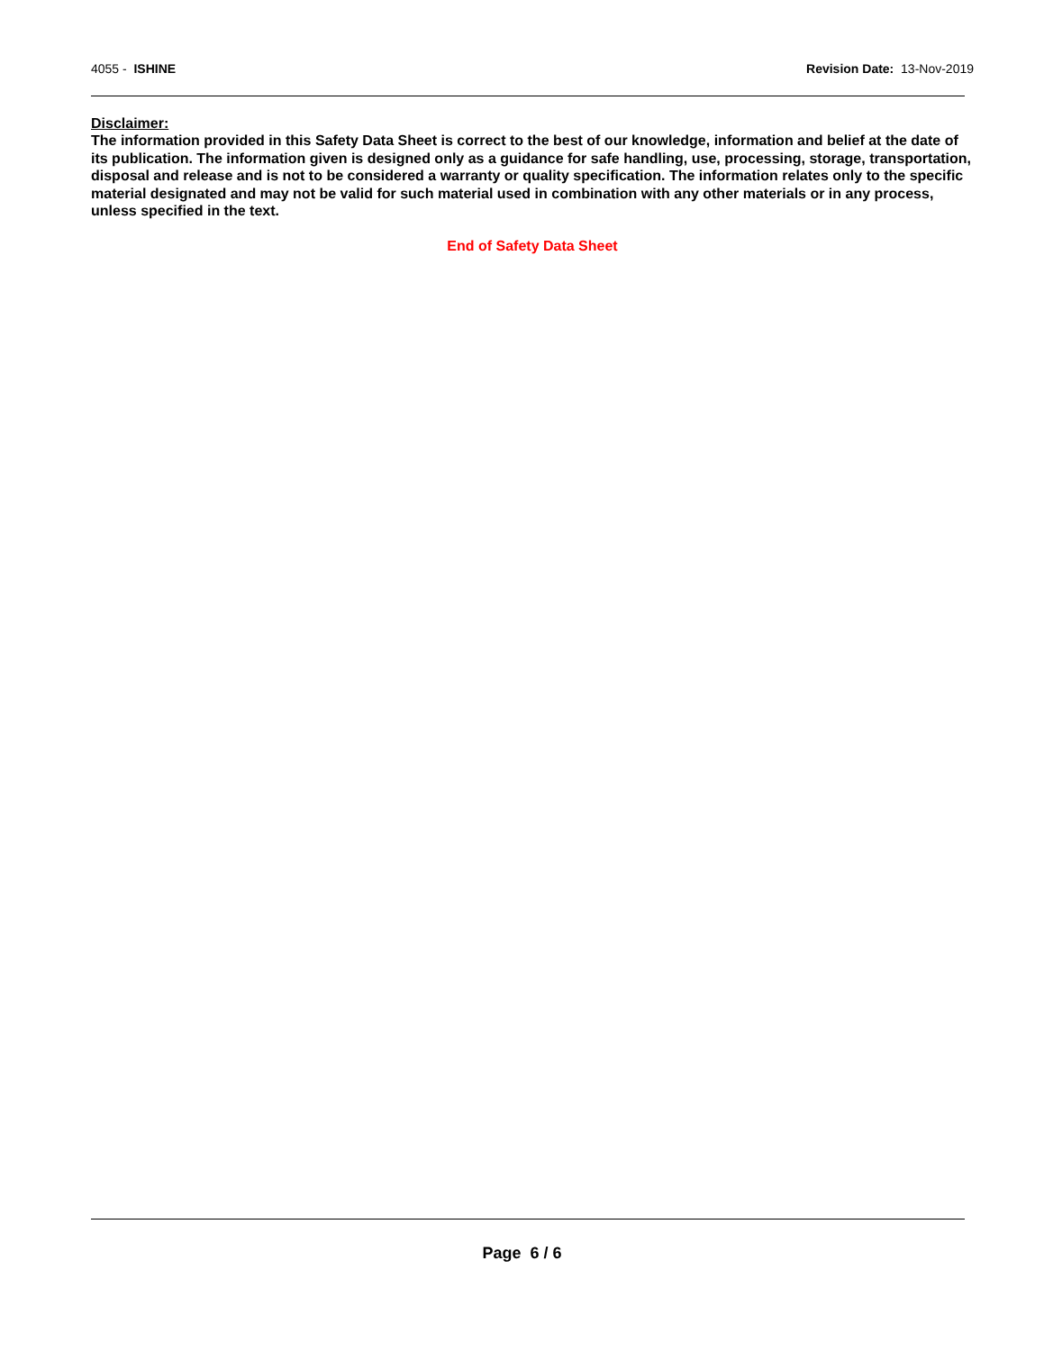4055 - ISHINE Revision Date: 13-Nov-2019
Disclaimer:
The information provided in this Safety Data Sheet is correct to the best of our knowledge, information and belief at the date of its publication. The information given is designed only as a guidance for safe handling, use, processing, storage, transportation, disposal and release and is not to be considered a warranty or quality specification. The information relates only to the specific material designated and may not be valid for such material used in combination with any other materials or in any process, unless specified in the text.
End of Safety Data Sheet
Page 6 / 6